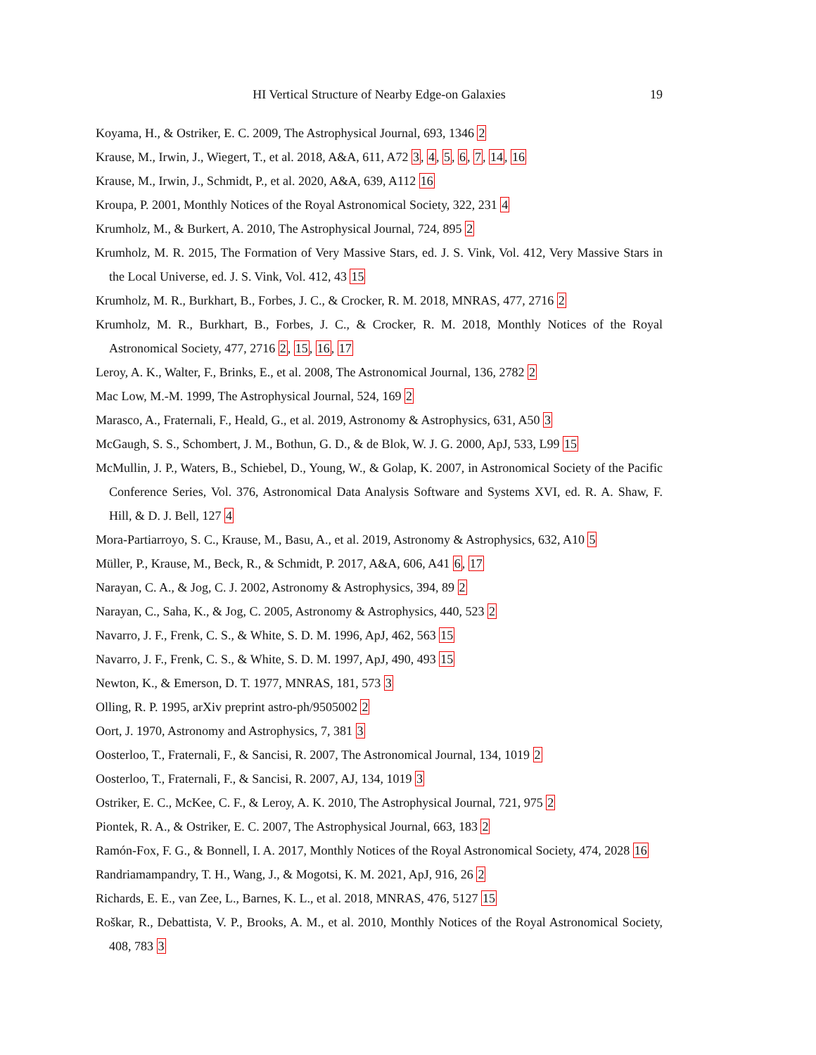HI Vertical Structure of Nearby Edge-on Galaxies
19
Koyama, H., & Ostriker, E. C. 2009, The Astrophysical Journal, 693, 1346 2
Krause, M., Irwin, J., Wiegert, T., et al. 2018, A&A, 611, A72 3, 4, 5, 6, 7, 14, 16
Krause, M., Irwin, J., Schmidt, P., et al. 2020, A&A, 639, A112 16
Kroupa, P. 2001, Monthly Notices of the Royal Astronomical Society, 322, 231 4
Krumholz, M., & Burkert, A. 2010, The Astrophysical Journal, 724, 895 2
Krumholz, M. R. 2015, The Formation of Very Massive Stars, ed. J. S. Vink, Vol. 412, Very Massive Stars in the Local Universe, ed. J. S. Vink, Vol. 412, 43 15
Krumholz, M. R., Burkhart, B., Forbes, J. C., & Crocker, R. M. 2018, MNRAS, 477, 2716 2
Krumholz, M. R., Burkhart, B., Forbes, J. C., & Crocker, R. M. 2018, Monthly Notices of the Royal Astronomical Society, 477, 2716 2, 15, 16, 17
Leroy, A. K., Walter, F., Brinks, E., et al. 2008, The Astronomical Journal, 136, 2782 2
Mac Low, M.-M. 1999, The Astrophysical Journal, 524, 169 2
Marasco, A., Fraternali, F., Heald, G., et al. 2019, Astronomy & Astrophysics, 631, A50 3
McGaugh, S. S., Schombert, J. M., Bothun, G. D., & de Blok, W. J. G. 2000, ApJ, 533, L99 15
McMullin, J. P., Waters, B., Schiebel, D., Young, W., & Golap, K. 2007, in Astronomical Society of the Pacific Conference Series, Vol. 376, Astronomical Data Analysis Software and Systems XVI, ed. R. A. Shaw, F. Hill, & D. J. Bell, 127 4
Mora-Partiarroyo, S. C., Krause, M., Basu, A., et al. 2019, Astronomy & Astrophysics, 632, A10 5
Müller, P., Krause, M., Beck, R., & Schmidt, P. 2017, A&A, 606, A41 6, 17
Narayan, C. A., & Jog, C. J. 2002, Astronomy & Astrophysics, 394, 89 2
Narayan, C., Saha, K., & Jog, C. 2005, Astronomy & Astrophysics, 440, 523 2
Navarro, J. F., Frenk, C. S., & White, S. D. M. 1996, ApJ, 462, 563 15
Navarro, J. F., Frenk, C. S., & White, S. D. M. 1997, ApJ, 490, 493 15
Newton, K., & Emerson, D. T. 1977, MNRAS, 181, 573 3
Olling, R. P. 1995, arXiv preprint astro-ph/9505002 2
Oort, J. 1970, Astronomy and Astrophysics, 7, 381 3
Oosterloo, T., Fraternali, F., & Sancisi, R. 2007, The Astronomical Journal, 134, 1019 2
Oosterloo, T., Fraternali, F., & Sancisi, R. 2007, AJ, 134, 1019 3
Ostriker, E. C., McKee, C. F., & Leroy, A. K. 2010, The Astrophysical Journal, 721, 975 2
Piontek, R. A., & Ostriker, E. C. 2007, The Astrophysical Journal, 663, 183 2
Ramón-Fox, F. G., & Bonnell, I. A. 2017, Monthly Notices of the Royal Astronomical Society, 474, 2028 16
Randriamampandry, T. H., Wang, J., & Mogotsi, K. M. 2021, ApJ, 916, 26 2
Richards, E. E., van Zee, L., Barnes, K. L., et al. 2018, MNRAS, 476, 5127 15
Roškar, R., Debattista, V. P., Brooks, A. M., et al. 2010, Monthly Notices of the Royal Astronomical Society, 408, 783 3